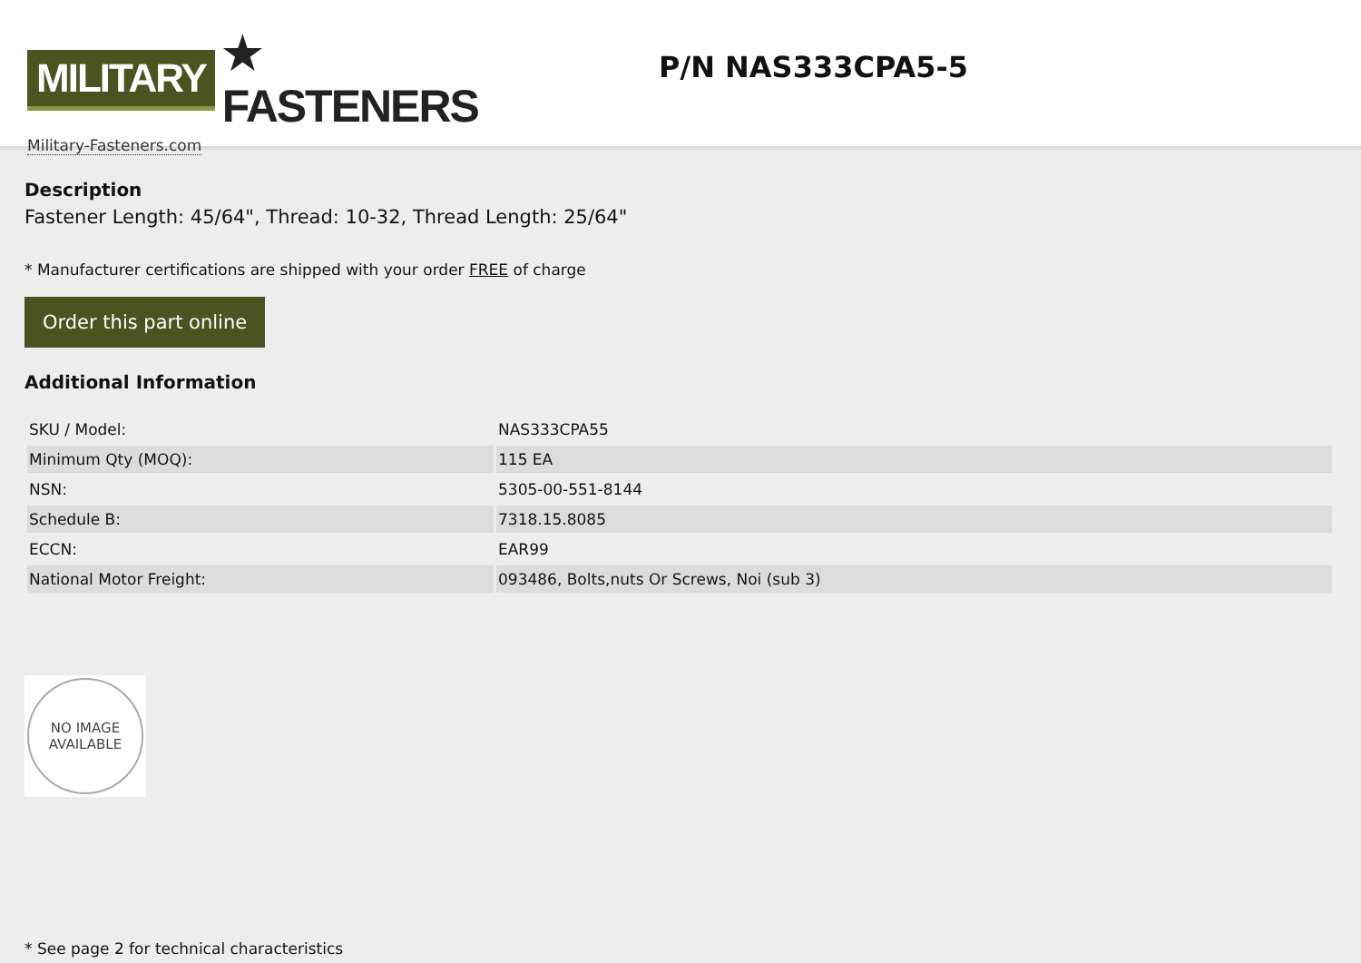MILITARY ★ FASTENERS
Military-Fasteners.com
P/N NAS333CPA5-5
Description
Fastener Length: 45/64", Thread: 10-32, Thread Length: 25/64"
* Manufacturer certifications are shipped with your order FREE of charge
Order this part online
Additional Information
| SKU / Model: | NAS333CPA55 |
| Minimum Qty (MOQ): | 115 EA |
| NSN: | 5305-00-551-8144 |
| Schedule B: | 7318.15.8085 |
| ECCN: | EAR99 |
| National Motor Freight: | 093486, Bolts,nuts Or Screws, Noi (sub 3) |
NO IMAGE
AVAILABLE
* See page 2 for technical characteristics